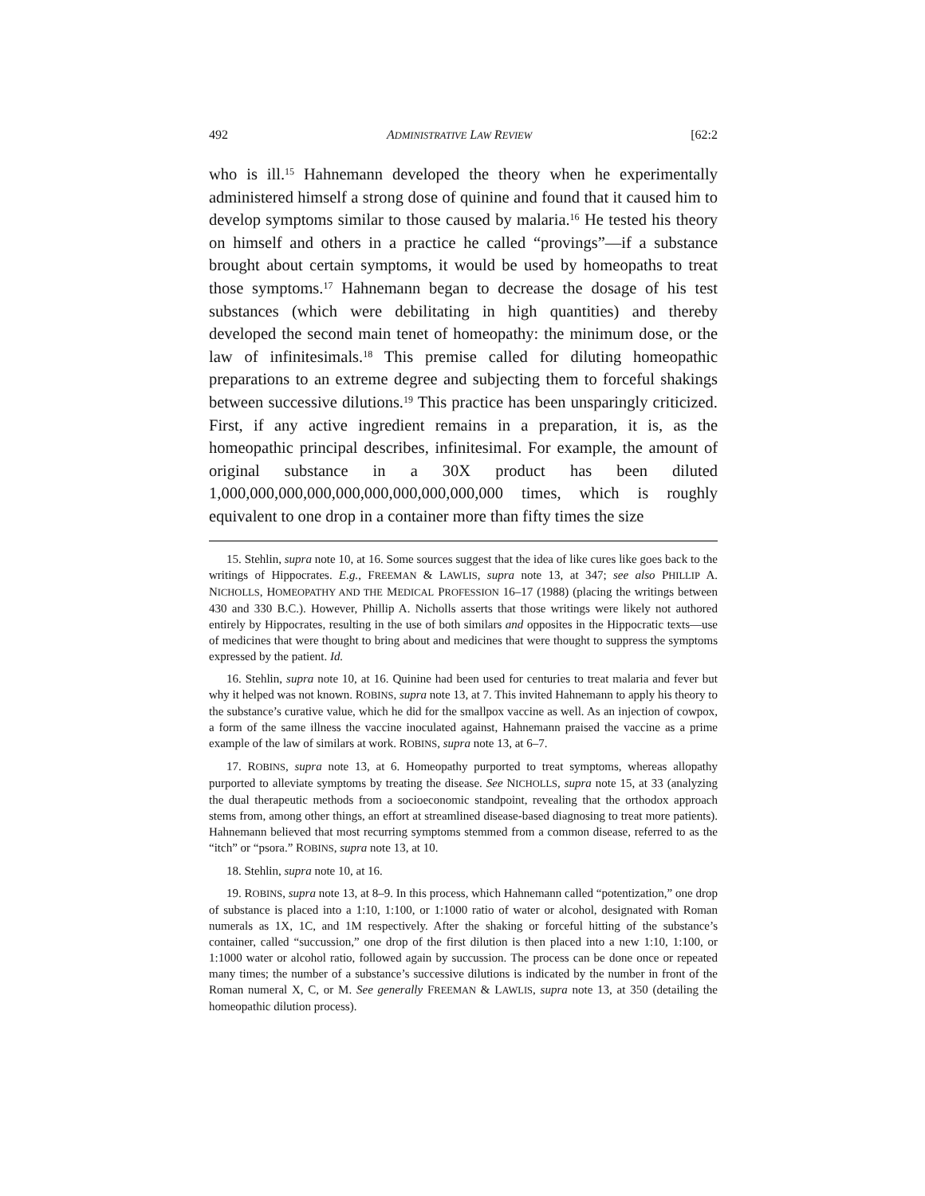492 ADMINISTRATIVE LAW REVIEW [62:2
who is ill.<sup>15</sup> Hahnemann developed the theory when he experimentally administered himself a strong dose of quinine and found that it caused him to develop symptoms similar to those caused by malaria.<sup>16</sup> He tested his theory on himself and others in a practice he called “provings”—if a substance brought about certain symptoms, it would be used by homeopaths to treat those symptoms.<sup>17</sup> Hahnemann began to decrease the dosage of his test substances (which were debilitating in high quantities) and thereby developed the second main tenet of homeopathy: the minimum dose, or the law of infinitesimals.<sup>18</sup> This premise called for diluting homeopathic preparations to an extreme degree and subjecting them to forceful shakings between successive dilutions.<sup>19</sup> This practice has been unsparingly criticized. First, if any active ingredient remains in a preparation, it is, as the homeopathic principal describes, infinitesimal. For example, the amount of original substance in a 30X product has been diluted 1,000,000,000,000,000,000,000,000,000,000 times, which is roughly equivalent to one drop in a container more than fifty times the size
15. Stehlin, supra note 10, at 16. Some sources suggest that the idea of like cures like goes back to the writings of Hippocrates. E.g., FREEMAN & LAWLIS, supra note 13, at 347; see also PHILLIP A. NICHOLLS, HOMEOPATHY AND THE MEDICAL PROFESSION 16–17 (1988) (placing the writings between 430 and 330 B.C.). However, Phillip A. Nicholls asserts that those writings were likely not authored entirely by Hippocrates, resulting in the use of both similars and opposites in the Hippocratic texts—use of medicines that were thought to bring about and medicines that were thought to suppress the symptoms expressed by the patient. Id.
16. Stehlin, supra note 10, at 16. Quinine had been used for centuries to treat malaria and fever but why it helped was not known. ROBINS, supra note 13, at 7. This invited Hahnemann to apply his theory to the substance’s curative value, which he did for the smallpox vaccine as well. As an injection of cowpox, a form of the same illness the vaccine inoculated against, Hahnemann praised the vaccine as a prime example of the law of similars at work. ROBINS, supra note 13, at 6–7.
17. ROBINS, supra note 13, at 6. Homeopathy purported to treat symptoms, whereas allopathy purported to alleviate symptoms by treating the disease. See NICHOLLS, supra note 15, at 33 (analyzing the dual therapeutic methods from a socioeconomic standpoint, revealing that the orthodox approach stems from, among other things, an effort at streamlined disease-based diagnosing to treat more patients). Hahnemann believed that most recurring symptoms stemmed from a common disease, referred to as the “itch” or “psora.” ROBINS, supra note 13, at 10.
18. Stehlin, supra note 10, at 16.
19. ROBINS, supra note 13, at 8–9. In this process, which Hahnemann called “potentization,” one drop of substance is placed into a 1:10, 1:100, or 1:1000 ratio of water or alcohol, designated with Roman numerals as 1X, 1C, and 1M respectively. After the shaking or forceful hitting of the substance’s container, called “succussion,” one drop of the first dilution is then placed into a new 1:10, 1:100, or 1:1000 water or alcohol ratio, followed again by succussion. The process can be done once or repeated many times; the number of a substance’s successive dilutions is indicated by the number in front of the Roman numeral X, C, or M. See generally FREEMAN & LAWLIS, supra note 13, at 350 (detailing the homeopathic dilution process).